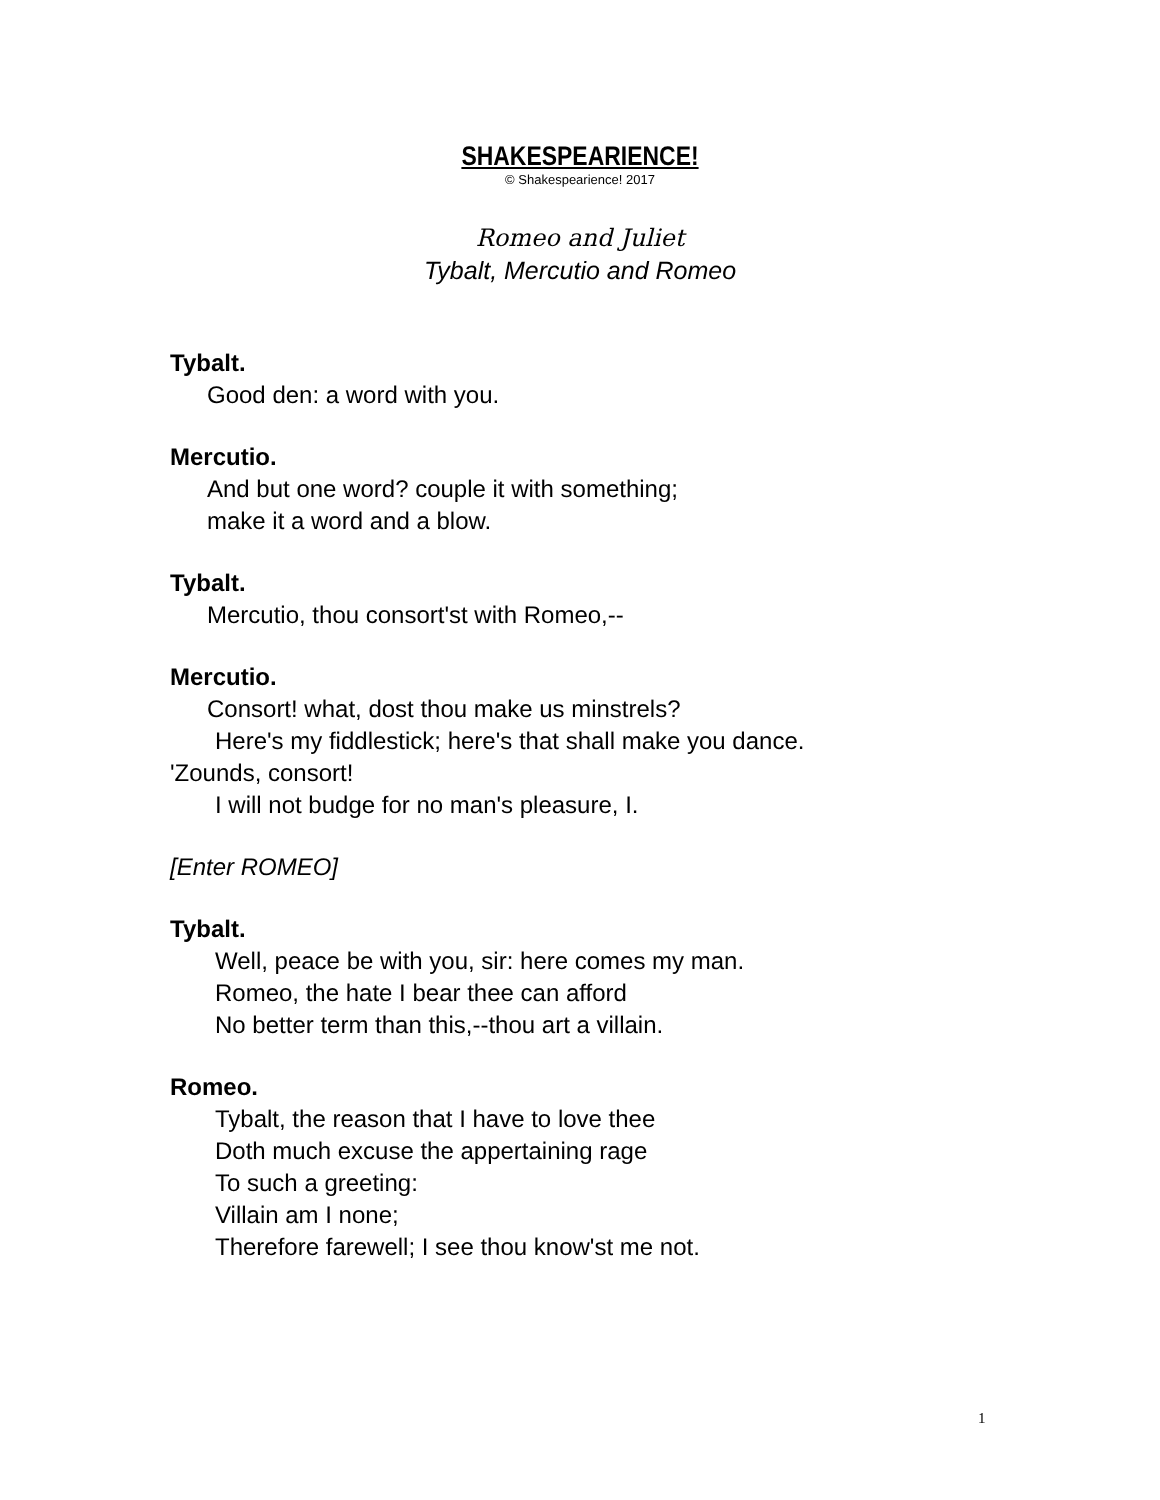SHAKESPEARIENCE!
© Shakespearience! 2017
Romeo and Juliet
Tybalt, Mercutio and Romeo
Tybalt.
Good den: a word with you.
Mercutio.
And but one word? couple it with something;
make it a word and a blow.
Tybalt.
Mercutio, thou consort'st with Romeo,--
Mercutio.
Consort! what, dost thou make us minstrels?
Here's my fiddlestick; here's that shall make you dance.
'Zounds, consort!
I will not budge for no man's pleasure, I.
[Enter ROMEO]
Tybalt.
Well, peace be with you, sir: here comes my man.
Romeo, the hate I bear thee can afford
No better term than this,--thou art a villain.
Romeo.
Tybalt, the reason that I have to love thee
Doth much excuse the appertaining rage
To such a greeting:
Villain am I none;
Therefore farewell; I see thou know'st me not.
1